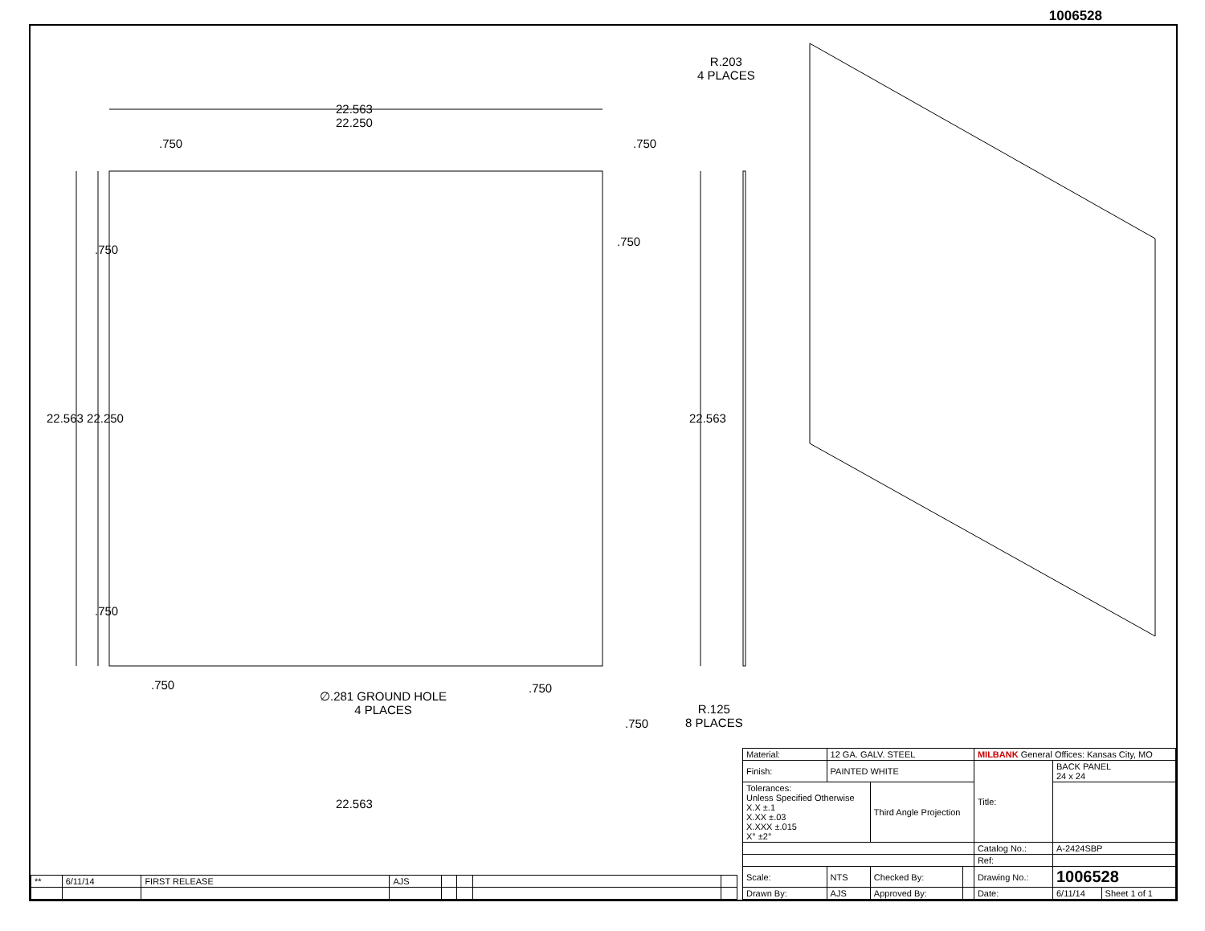1006528
22.563
22.250
.750 .750
R.203
4 PLACES
22.563 22.250
.750
.750
22.563
.750
.750
∅.281 GROUND HOLE
4 PLACES
.750
.750
R.125
8 PLACES
22.563
| Material: | 12 GA. GALV. STEEL | | | MILBANK General Offices: Kansas City, MO | | |
| Finish: | PAINTED WHITE | | | Title: | BACK PANEL 24 x 24 | |
| Tolerances: Unless Specified Otherwise X.X ±.1 X.XX ±.03 X.XXX ±.015 X° ±2° | | Third Angle Projection | | | | |
| | | | | Catalog No.: | A-2424SBP | |
| | | | | Ref: | | |
| Scale: | NTS | Checked By: | | Drawing No.: | 1006528 | |
| Drawn By: | AJS | Approved By: | | Date: | 6/11/14 | Sheet 1 of 1 |
| ** | 6/11/14 | FIRST RELEASE | AJS | | | | |